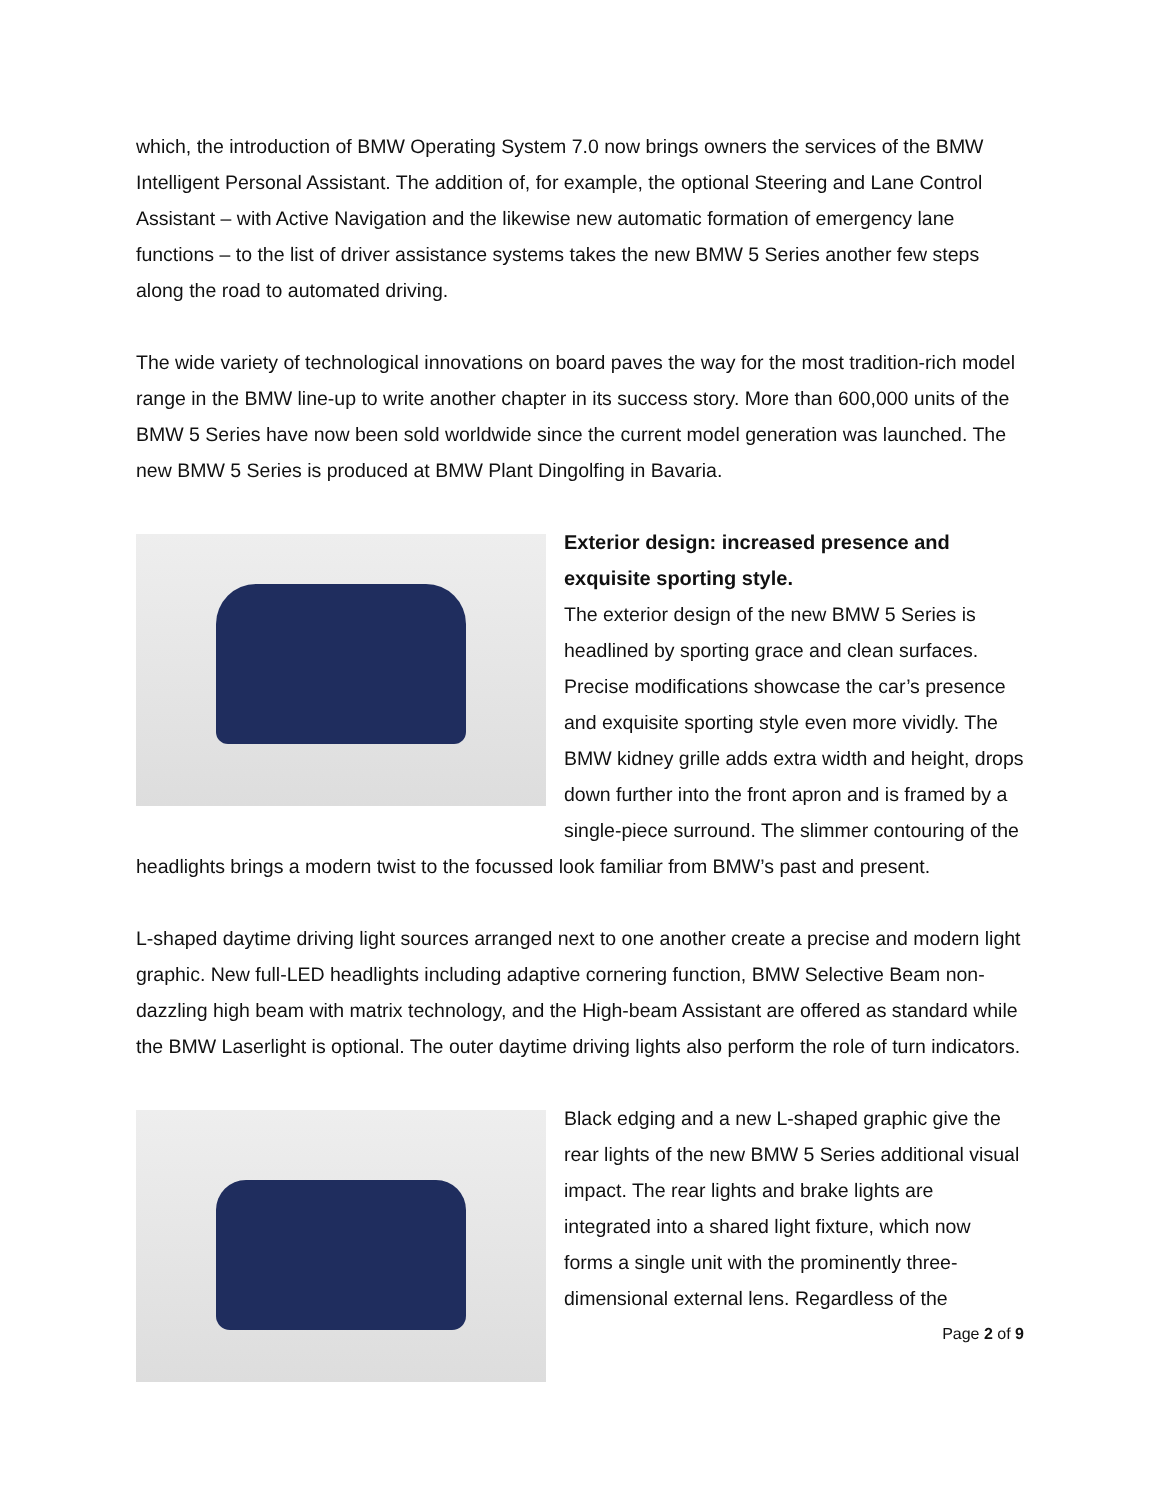which, the introduction of BMW Operating System 7.0 now brings owners the services of the BMW Intelligent Personal Assistant. The addition of, for example, the optional Steering and Lane Control Assistant – with Active Navigation and the likewise new automatic formation of emergency lane functions – to the list of driver assistance systems takes the new BMW 5 Series another few steps along the road to automated driving.
The wide variety of technological innovations on board paves the way for the most tradition-rich model range in the BMW line-up to write another chapter in its success story. More than 600,000 units of the BMW 5 Series have now been sold worldwide since the current model generation was launched. The new BMW 5 Series is produced at BMW Plant Dingolfing in Bavaria.
Exterior design: increased presence and exquisite sporting style.
The exterior design of the new BMW 5 Series is headlined by sporting grace and clean surfaces. Precise modifications showcase the car’s presence and exquisite sporting style even more vividly. The BMW kidney grille adds extra width and height, drops down further into the front apron and is framed by a single-piece surround. The slimmer contouring of the headlights brings a modern twist to the focussed look familiar from BMW’s past and present.
L-shaped daytime driving light sources arranged next to one another create a precise and modern light graphic. New full-LED headlights including adaptive cornering function, BMW Selective Beam non-dazzling high beam with matrix technology, and the High-beam Assistant are offered as standard while the BMW Laserlight is optional. The outer daytime driving lights also perform the role of turn indicators.
Black edging and a new L-shaped graphic give the rear lights of the new BMW 5 Series additional visual impact. The rear lights and brake lights are integrated into a shared light fixture, which now forms a single unit with the prominently three-dimensional external lens. Regardless of the
Page 2 of 9